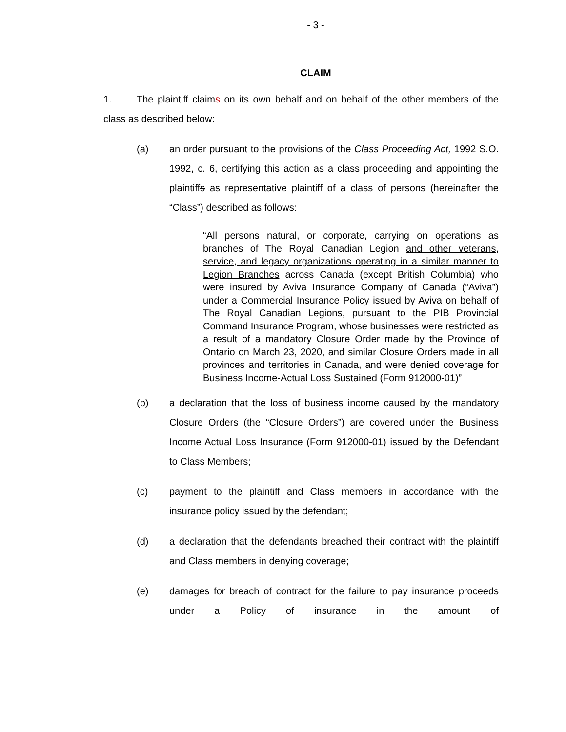- 3 -
CLAIM
1. The plaintiff claims on its own behalf and on behalf of the other members of the class as described below:
(a) an order pursuant to the provisions of the Class Proceeding Act, 1992 S.O. 1992, c. 6, certifying this action as a class proceeding and appointing the plaintiffs as representative plaintiff of a class of persons (hereinafter the “Class”) described as follows:
“All persons natural, or corporate, carrying on operations as branches of The Royal Canadian Legion and other veterans, service, and legacy organizations operating in a similar manner to Legion Branches across Canada (except British Columbia) who were insured by Aviva Insurance Company of Canada (“Aviva”) under a Commercial Insurance Policy issued by Aviva on behalf of The Royal Canadian Legions, pursuant to the PIB Provincial Command Insurance Program, whose businesses were restricted as a result of a mandatory Closure Order made by the Province of Ontario on March 23, 2020, and similar Closure Orders made in all provinces and territories in Canada, and were denied coverage for Business Income-Actual Loss Sustained (Form 912000-01)”
(b) a declaration that the loss of business income caused by the mandatory Closure Orders (the “Closure Orders”) are covered under the Business Income Actual Loss Insurance (Form 912000-01) issued by the Defendant to Class Members;
(c) payment to the plaintiff and Class members in accordance with the insurance policy issued by the defendant;
(d) a declaration that the defendants breached their contract with the plaintiff and Class members in denying coverage;
(e) damages for breach of contract for the failure to pay insurance proceeds under a Policy of insurance in the amount of